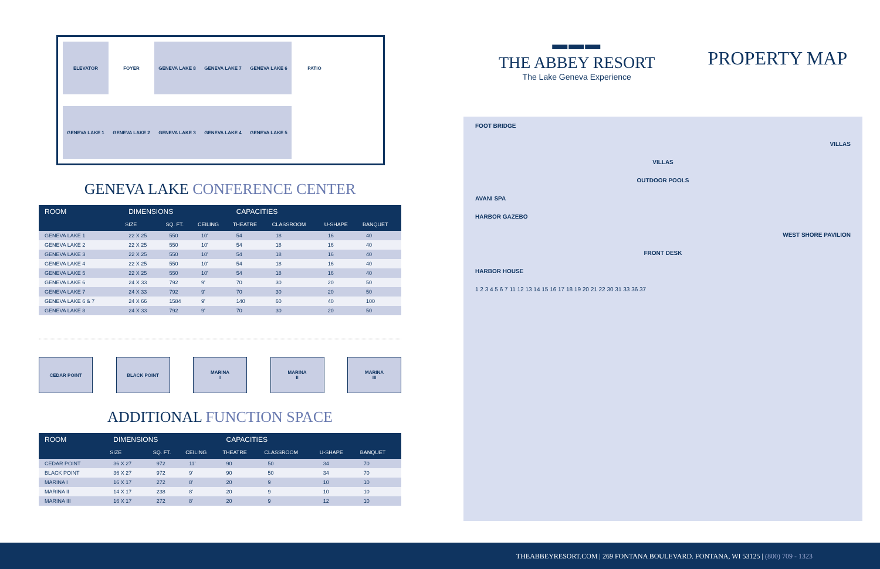ELEVATOR
FOYER
GENEVA LAKE 8
GENEVA LAKE 7
GENEVA LAKE 6
PATIO
GENEVA LAKE 1
GENEVA LAKE 2
GENEVA LAKE 3
GENEVA LAKE 4
GENEVA LAKE 5
GENEVA LAKE CONFERENCE CENTER
| ROOM | DIMENSIONS | | | CAPACITIES | | | |
| --- | --- | --- | --- | --- | --- | --- | --- |
| | SIZE | SQ. FT. | CEILING | THEATRE | CLASSROOM | U-SHAPE | BANQUET |
| GENEVA LAKE 1 | 22 X 25 | 550 | 10' | 54 | 18 | 16 | 40 |
| GENEVA LAKE 2 | 22 X 25 | 550 | 10' | 54 | 18 | 16 | 40 |
| GENEVA LAKE 3 | 22 X 25 | 550 | 10' | 54 | 18 | 16 | 40 |
| GENEVA LAKE 4 | 22 X 25 | 550 | 10' | 54 | 18 | 16 | 40 |
| GENEVA LAKE 5 | 22 X 25 | 550 | 10' | 54 | 18 | 16 | 40 |
| GENEVA LAKE 6 | 24 X 33 | 792 | 9' | 70 | 30 | 20 | 50 |
| GENEVA LAKE 7 | 24 X 33 | 792 | 9' | 70 | 30 | 20 | 50 |
| GENEVA LAKE 6 & 7 | 24 X 66 | 1584 | 9' | 140 | 60 | 40 | 100 |
| GENEVA LAKE 8 | 24 X 33 | 792 | 9' | 70 | 30 | 20 | 50 |
CEDAR POINT BLACK POINT MARINA
I
MARINA
II
MARINA
III
ADDITIONAL FUNCTION SPACE
| ROOM | DIMENSIONS | | | CAPACITIES | | | |
| --- | --- | --- | --- | --- | --- | --- | --- |
| | SIZE | SQ. FT. | CEILING | THEATRE | CLASSROOM | U-SHAPE | BANQUET |
| CEDAR POINT | 36 X 27 | 972 | 11' | 90 | 50 | 34 | 70 |
| BLACK POINT | 36 X 27 | 972 | 9' | 90 | 50 | 34 | 70 |
| MARINA I | 16 X 17 | 272 | 8' | 20 | 9 | 10 | 10 |
| MARINA II | 14 X 17 | 238 | 8' | 20 | 9 | 10 | 10 |
| MARINA III | 16 X 17 | 272 | 8' | 20 | 9 | 12 | 10 |
▬▬▬
THE ABBEY RESORT
The Lake Geneva Experience
PROPERTY MAP
FOOT BRIDGE
VILLAS
VILLAS
OUTDOOR POOLS
AVANI SPA
HARBOR GAZEBO
WEST SHORE PAVILION
FRONT DESK
HARBOR HOUSE
1 2 3 4 5 6 7 11 12 13 14 15 16 17 18 19 20 21 22 30 31 33 36 37
THEABBEYRESORT.COM | 269 FONTANA BOULEVARD. FONTANA, WI 53125 | (800) 709 - 1323